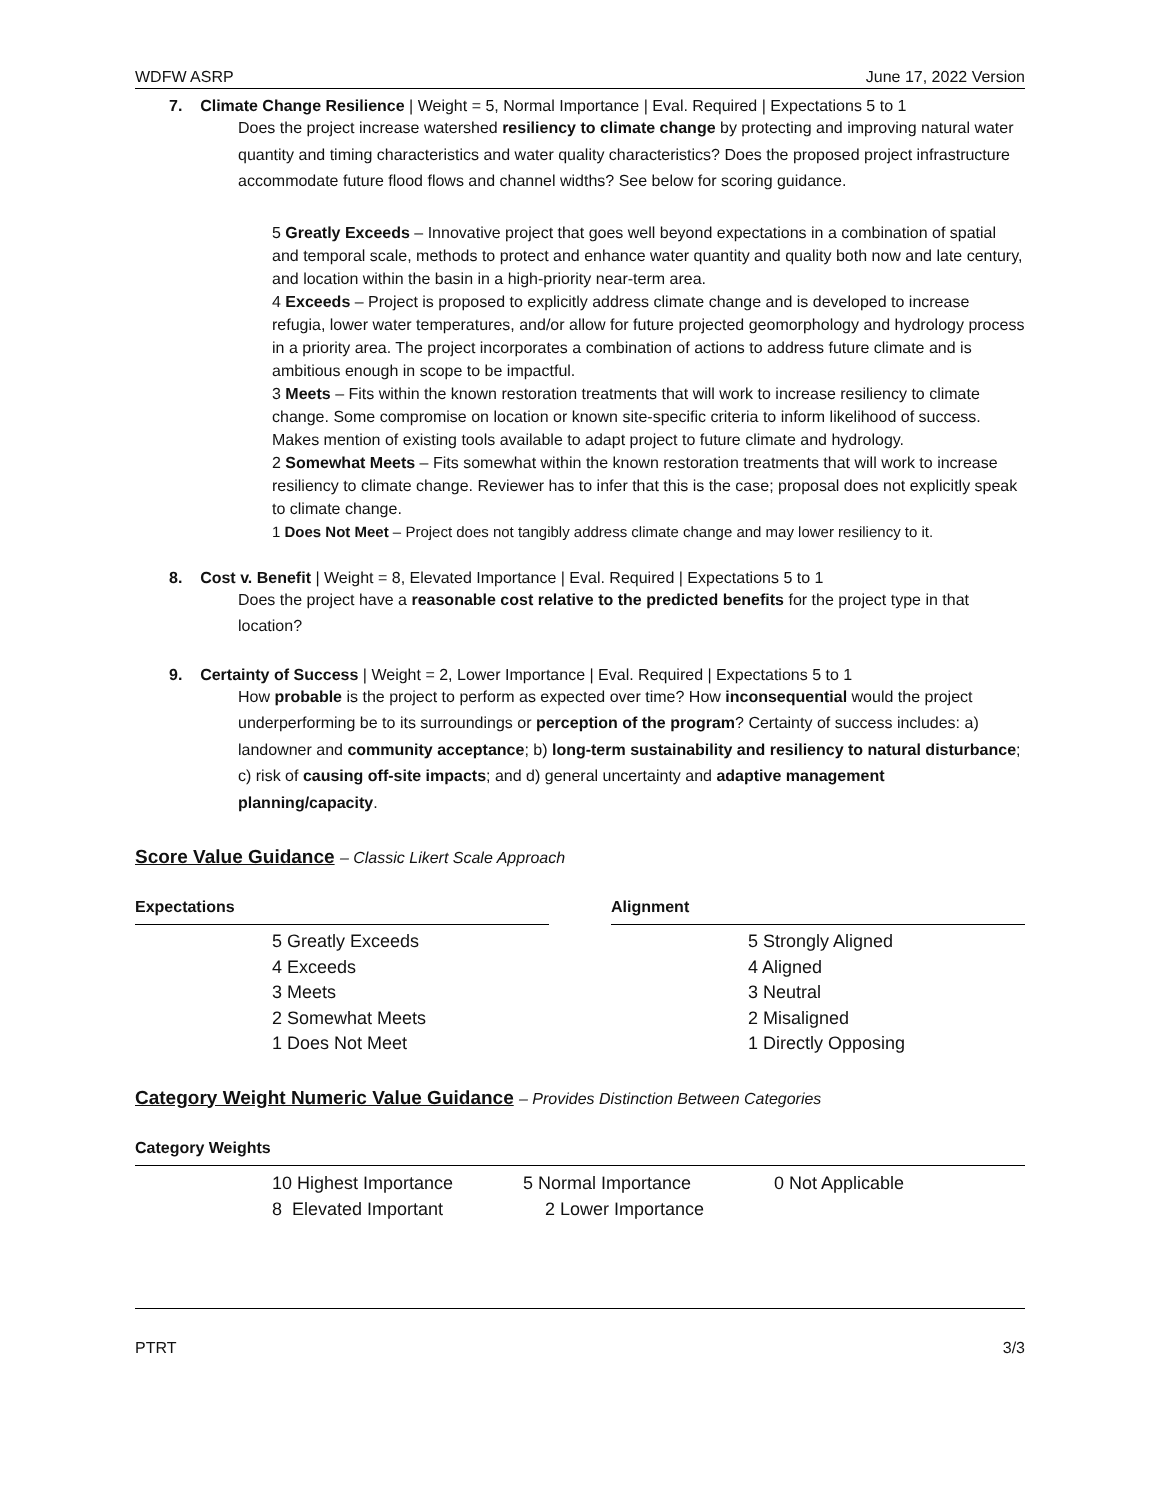WDFW ASRP June 17, 2022 Version
7. Climate Change Resilience | Weight = 5, Normal Importance | Eval. Required | Expectations 5 to 1
Does the project increase watershed resiliency to climate change by protecting and improving natural water quantity and timing characteristics and water quality characteristics? Does the proposed project infrastructure accommodate future flood flows and channel widths? See below for scoring guidance.
5 Greatly Exceeds – Innovative project that goes well beyond expectations in a combination of spatial and temporal scale, methods to protect and enhance water quantity and quality both now and late century, and location within the basin in a high-priority near-term area.
4 Exceeds – Project is proposed to explicitly address climate change and is developed to increase refugia, lower water temperatures, and/or allow for future projected geomorphology and hydrology process in a priority area. The project incorporates a combination of actions to address future climate and is ambitious enough in scope to be impactful.
3 Meets – Fits within the known restoration treatments that will work to increase resiliency to climate change. Some compromise on location or known site-specific criteria to inform likelihood of success. Makes mention of existing tools available to adapt project to future climate and hydrology.
2 Somewhat Meets – Fits somewhat within the known restoration treatments that will work to increase resiliency to climate change. Reviewer has to infer that this is the case; proposal does not explicitly speak to climate change.
1 Does Not Meet – Project does not tangibly address climate change and may lower resiliency to it.
8. Cost v. Benefit | Weight = 8, Elevated Importance | Eval. Required | Expectations 5 to 1
Does the project have a reasonable cost relative to the predicted benefits for the project type in that location?
9. Certainty of Success | Weight = 2, Lower Importance | Eval. Required | Expectations 5 to 1
How probable is the project to perform as expected over time? How inconsequential would the project underperforming be to its surroundings or perception of the program? Certainty of success includes: a) landowner and community acceptance; b) long-term sustainability and resiliency to natural disturbance; c) risk of causing off-site impacts; and d) general uncertainty and adaptive management planning/capacity.
Score Value Guidance – Classic Likert Scale Approach
Expectations
5 Greatly Exceeds
4 Exceeds
3 Meets
2 Somewhat Meets
1 Does Not Meet
Alignment
5 Strongly Aligned
4 Aligned
3 Neutral
2 Misaligned
1 Directly Opposing
Category Weight Numeric Value Guidance – Provides Distinction Between Categories
Category Weights
10 Highest Importance 5 Normal Importance 0 Not Applicable
8 Elevated Important 2 Lower Importance
PTRT 3/3